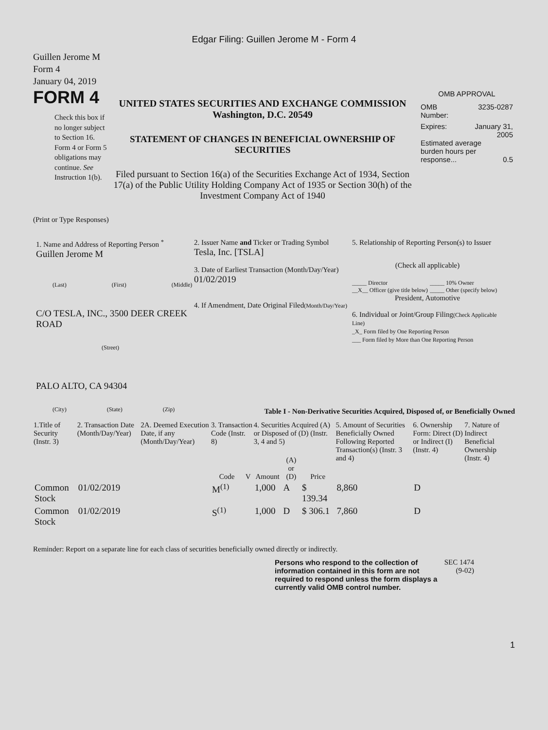Edgar Filing: Guillen Jerome M - Form 4
Guillen Jerome M
Form 4
January 04, 2019
FORM 4
Check this box if no longer subject to Section 16. Form 4 or Form 5 obligations may continue. See Instruction 1(b).
UNITED STATES SECURITIES AND EXCHANGE COMMISSION
Washington, D.C. 20549
STATEMENT OF CHANGES IN BENEFICIAL OWNERSHIP OF SECURITIES
Filed pursuant to Section 16(a) of the Securities Exchange Act of 1934, Section 17(a) of the Public Utility Holding Company Act of 1935 or Section 30(h) of the Investment Company Act of 1940
OMB APPROVAL
OMB
Number: 3235-0287
Expires: January 31,
2005
Estimated average burden hours per response... 0.5
(Print or Type Responses)
1. Name and Address of Reporting Person <sup>*</sup>
Guillen Jerome M
(Last) (First) (Middle)
C/O TESLA, INC., 3500 DEER CREEK ROAD
(Street)
PALO ALTO, CA 94304
(City) (State) (Zip)
2. Issuer Name and Ticker or Trading Symbol
Tesla, Inc. [TSLA]
3. Date of Earliest Transaction (Month/Day/Year)
01/02/2019
4. If Amendment, Date Original Filed(Month/Day/Year)
5. Relationship of Reporting Person(s) to Issuer
(Check all applicable)
_____ Director
__X__ Officer (give title below)
_____ 10% Owner
_____ Other (specify below)
President, Automotive
6. Individual or Joint/Group Filing(Check Applicable Line)
_X_ Form filed by One Reporting Person
___ Form filed by More than One Reporting Person
Table I - Non-Derivative Securities Acquired, Disposed of, or Beneficially Owned
| 1.Title of Security (Instr. 3) | 2. Transaction Date (Month/Day/Year) | 2A. Deemed Execution Date, if any (Month/Day/Year) | 3. Transaction Code (Instr. 8) | | 4. Securities Acquired (A) or Disposed of (D) (Instr. 3, 4 and 5) | | | 5. Amount of Securities Beneficially Owned Following Reported Transaction(s) (Instr. 3 and 4) | 6. Ownership Form: Direct (D) or Indirect (I) (Instr. 4) | 7. Nature of Indirect Beneficial Ownership (Instr. 4) |
| --- | --- | --- | --- | --- | --- | --- | --- | --- | --- | --- |
| | | | Code | V | Amount | (A) or (D) | Price | | | |
| Common Stock | 01/02/2019 | | M<sup>(1)</sup> | | 1,000 | A | $ 139.34 | 8,860 | D | |
| Common Stock | 01/02/2019 | | S<sup>(1)</sup> | | 1,000 | D | $ 306.1 | 7,860 | D | |
Reminder: Report on a separate line for each class of securities beneficially owned directly or indirectly.
Persons who respond to the collection of information contained in this form are not required to respond unless the form displays a currently valid OMB control number.
SEC 1474
(9-02)
1